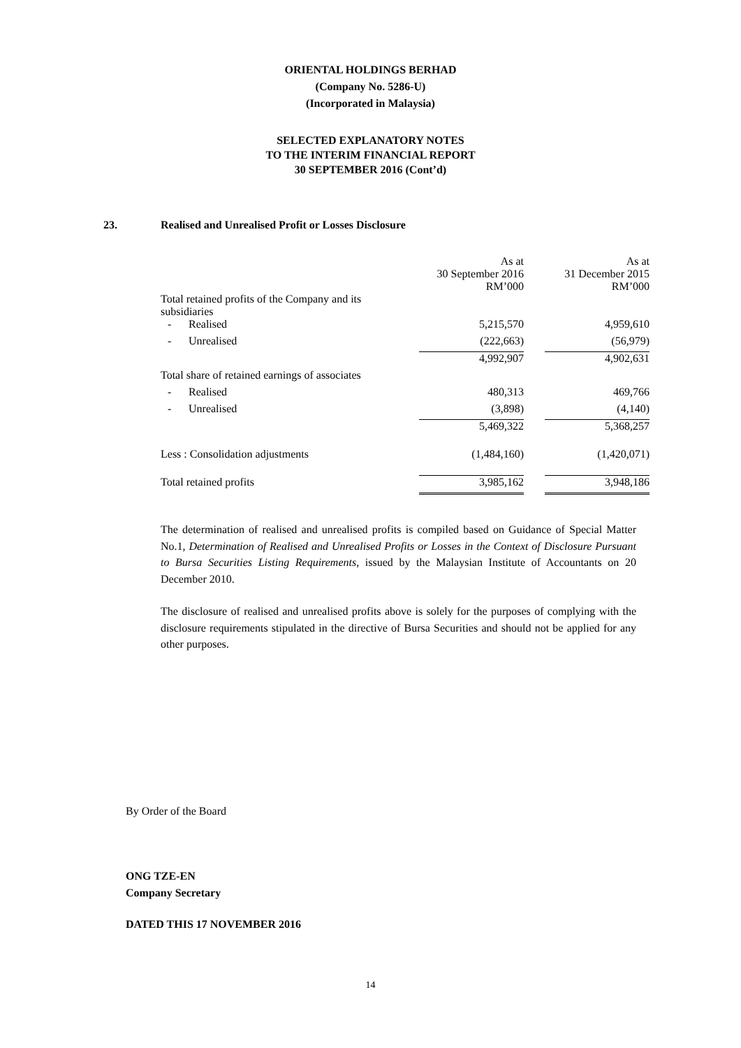ORIENTAL HOLDINGS BERHAD
(Company No. 5286-U)
(Incorporated in Malaysia)
SELECTED EXPLANATORY NOTES
TO THE INTERIM FINANCIAL REPORT
30 SEPTEMBER 2016 (Cont’d)
23. Realised and Unrealised Profit or Losses Disclosure
| | As at 30 September 2016 RM’000 | | As at 31 December 2015 RM’000 |
| --- | --- | --- | --- |
| Total retained profits of the Company and its subsidiaries | | | |
| - Realised | 5,215,570 | | 4,959,610 |
| - Unrealised | (222,663) | | (56,979) |
| | 4,992,907 | | 4,902,631 |
| Total share of retained earnings of associates | | | |
| - Realised | 480,313 | | 469,766 |
| - Unrealised | (3,898) | | (4,140) |
| | 5,469,322 | | 5,368,257 |
| Less : Consolidation adjustments | (1,484,160) | | (1,420,071) |
| Total retained profits | 3,985,162 | | 3,948,186 |
The determination of realised and unrealised profits is compiled based on Guidance of Special Matter No.1, Determination of Realised and Unrealised Profits or Losses in the Context of Disclosure Pursuant to Bursa Securities Listing Requirements, issued by the Malaysian Institute of Accountants on 20 December 2010.
The disclosure of realised and unrealised profits above is solely for the purposes of complying with the disclosure requirements stipulated in the directive of Bursa Securities and should not be applied for any other purposes.
By Order of the Board
ONG TZE-EN
Company Secretary
DATED THIS 17 NOVEMBER 2016
14